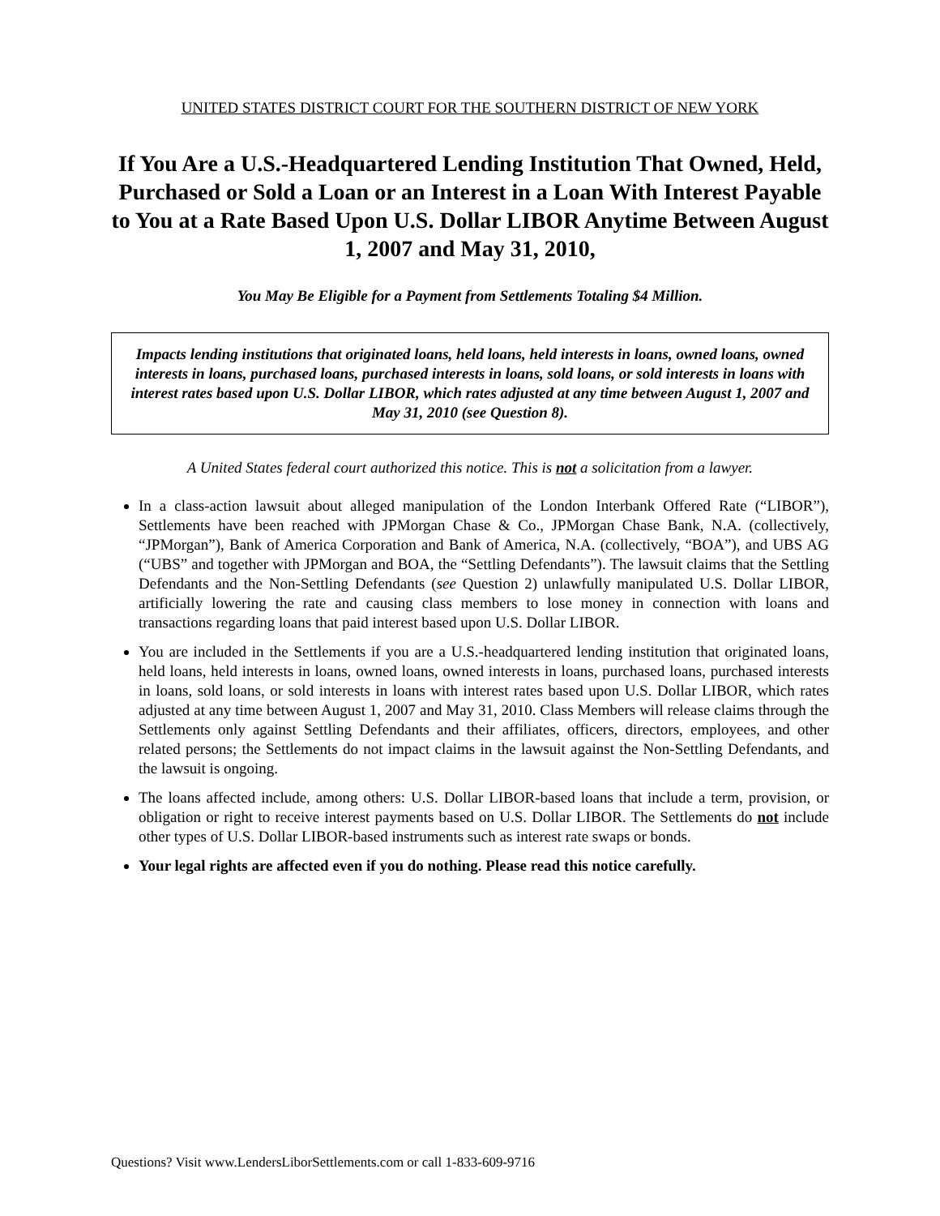UNITED STATES DISTRICT COURT FOR THE SOUTHERN DISTRICT OF NEW YORK
If You Are a U.S.-Headquartered Lending Institution That Owned, Held, Purchased or Sold a Loan or an Interest in a Loan With Interest Payable to You at a Rate Based Upon U.S. Dollar LIBOR Anytime Between August 1, 2007 and May 31, 2010,
You May Be Eligible for a Payment from Settlements Totaling $4 Million.
Impacts lending institutions that originated loans, held loans, held interests in loans, owned loans, owned interests in loans, purchased loans, purchased interests in loans, sold loans, or sold interests in loans with interest rates based upon U.S. Dollar LIBOR, which rates adjusted at any time between August 1, 2007 and May 31, 2010 (see Question 8).
A United States federal court authorized this notice. This is not a solicitation from a lawyer.
In a class-action lawsuit about alleged manipulation of the London Interbank Offered Rate (“LIBOR”), Settlements have been reached with JPMorgan Chase & Co., JPMorgan Chase Bank, N.A. (collectively, “JPMorgan”), Bank of America Corporation and Bank of America, N.A. (collectively, “BOA”), and UBS AG (“UBS” and together with JPMorgan and BOA, the “Settling Defendants”). The lawsuit claims that the Settling Defendants and the Non-Settling Defendants (see Question 2) unlawfully manipulated U.S. Dollar LIBOR, artificially lowering the rate and causing class members to lose money in connection with loans and transactions regarding loans that paid interest based upon U.S. Dollar LIBOR.
You are included in the Settlements if you are a U.S.-headquartered lending institution that originated loans, held loans, held interests in loans, owned loans, owned interests in loans, purchased loans, purchased interests in loans, sold loans, or sold interests in loans with interest rates based upon U.S. Dollar LIBOR, which rates adjusted at any time between August 1, 2007 and May 31, 2010. Class Members will release claims through the Settlements only against Settling Defendants and their affiliates, officers, directors, employees, and other related persons; the Settlements do not impact claims in the lawsuit against the Non-Settling Defendants, and the lawsuit is ongoing.
The loans affected include, among others: U.S. Dollar LIBOR-based loans that include a term, provision, or obligation or right to receive interest payments based on U.S. Dollar LIBOR. The Settlements do not include other types of U.S. Dollar LIBOR-based instruments such as interest rate swaps or bonds.
Your legal rights are affected even if you do nothing. Please read this notice carefully.
Questions? Visit www.LendersLiborSettlements.com or call 1-833-609-9716